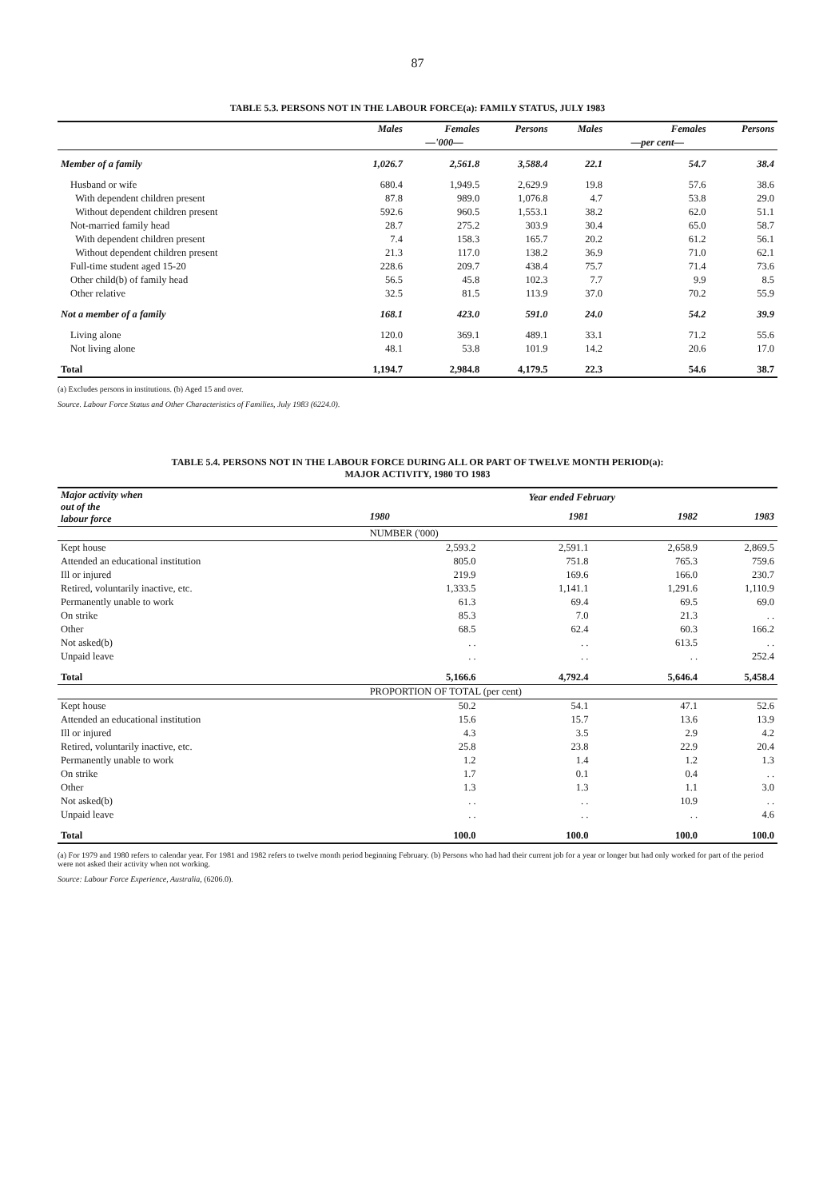87
TABLE 5.3. PERSONS NOT IN THE LABOUR FORCE(a): FAMILY STATUS, JULY 1983
| | Males | Females | Persons | Males | Females | Persons |
| --- | --- | --- | --- | --- | --- | --- |
| | | —'000— | | | —per cent— | |
| Member of a family | 1,026.7 | 2,561.8 | 3,588.4 | 22.1 | 54.7 | 38.4 |
| Husband or wife | 680.4 | 1,949.5 | 2,629.9 | 19.8 | 57.6 | 38.6 |
| With dependent children present | 87.8 | 989.0 | 1,076.8 | 4.7 | 53.8 | 29.0 |
| Without dependent children present | 592.6 | 960.5 | 1,553.1 | 38.2 | 62.0 | 51.1 |
| Not-married family head | 28.7 | 275.2 | 303.9 | 30.4 | 65.0 | 58.7 |
| With dependent children present | 7.4 | 158.3 | 165.7 | 20.2 | 61.2 | 56.1 |
| Without dependent children present | 21.3 | 117.0 | 138.2 | 36.9 | 71.0 | 62.1 |
| Full-time student aged 15-20 | 228.6 | 209.7 | 438.4 | 75.7 | 71.4 | 73.6 |
| Other child(b) of family head | 56.5 | 45.8 | 102.3 | 7.7 | 9.9 | 8.5 |
| Other relative | 32.5 | 81.5 | 113.9 | 37.0 | 70.2 | 55.9 |
| Not a member of a family | 168.1 | 423.0 | 591.0 | 24.0 | 54.2 | 39.9 |
| Living alone | 120.0 | 369.1 | 489.1 | 33.1 | 71.2 | 55.6 |
| Not living alone | 48.1 | 53.8 | 101.9 | 14.2 | 20.6 | 17.0 |
| Total | 1,194.7 | 2,984.8 | 4,179.5 | 22.3 | 54.6 | 38.7 |
(a) Excludes persons in institutions. (b) Aged 15 and over.
Source. Labour Force Status and Other Characteristics of Families, July 1983 (6224.0).
TABLE 5.4. PERSONS NOT IN THE LABOUR FORCE DURING ALL OR PART OF TWELVE MONTH PERIOD(a):
MAJOR ACTIVITY, 1980 TO 1983
| Major activity when out of the labour force | Year ended February | | | |
| --- | --- | --- | --- | --- |
| | 1980 | 1981 | 1982 | 1983 |
| | NUMBER ('000) | | | |
| Kept house | 2,593.2 | 2,591.1 | 2,658.9 | 2,869.5 |
| Attended an educational institution | 805.0 | 751.8 | 765.3 | 759.6 |
| Ill or injured | 219.9 | 169.6 | 166.0 | 230.7 |
| Retired, voluntarily inactive, etc. | 1,333.5 | 1,141.1 | 1,291.6 | 1,110.9 |
| Permanently unable to work | 61.3 | 69.4 | 69.5 | 69.0 |
| On strike | 85.3 | 7.0 | 21.3 | . . |
| Other | 68.5 | 62.4 | 60.3 | 166.2 |
| Not asked(b) | . . | . . | 613.5 | . . |
| Unpaid leave | . . | . . | . . | 252.4 |
| Total | 5,166.6 | 4,792.4 | 5,646.4 | 5,458.4 |
| | PROPORTION OF TOTAL (per cent) | | | |
| Kept house | 50.2 | 54.1 | 47.1 | 52.6 |
| Attended an educational institution | 15.6 | 15.7 | 13.6 | 13.9 |
| Ill or injured | 4.3 | 3.5 | 2.9 | 4.2 |
| Retired, voluntarily inactive, etc. | 25.8 | 23.8 | 22.9 | 20.4 |
| Permanently unable to work | 1.2 | 1.4 | 1.2 | 1.3 |
| On strike | 1.7 | 0.1 | 0.4 | . . |
| Other | 1.3 | 1.3 | 1.1 | 3.0 |
| Not asked(b) | . . | . . | 10.9 | . . |
| Unpaid leave | . . | . . | . . | 4.6 |
| Total | 100.0 | 100.0 | 100.0 | 100.0 |
(a) For 1979 and 1980 refers to calendar year. For 1981 and 1982 refers to twelve month period beginning February. (b) Persons who had had their current job for a year or longer but had only worked for part of the period were not asked their activity when not working.
Source: Labour Force Experience, Australia, (6206.0).